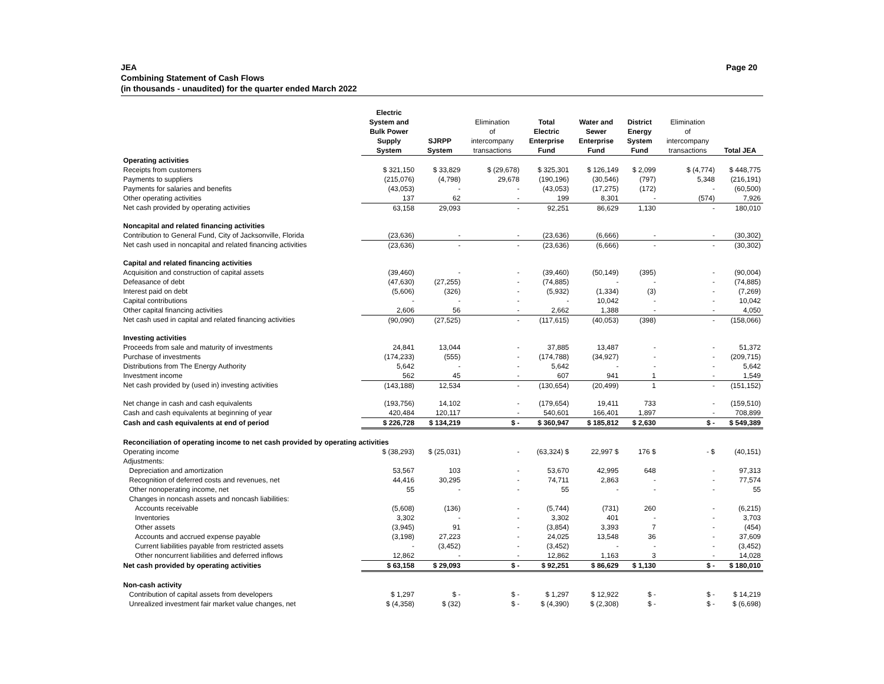JEA
Combining Statement of Cash Flows
(in thousands - unaudited) for the quarter ended March 2022
Page 20
| | Electric System and Bulk Power Supply System | SJRPP System | Elimination of intercompany transactions | Total Electric Enterprise Fund | Water and Sewer Enterprise Fund | District Energy System Fund | Elimination of intercompany transactions | Total JEA |
| --- | --- | --- | --- | --- | --- | --- | --- | --- |
| Operating activities | | | | | | | | |
| Receipts from customers | $ 321,150 | $ 33,829 | $ (29,678) | $ 325,301 | $ 126,149 | $ 2,099 | $ (4,774) | $ 448,775 |
| Payments to suppliers | (215,076) | (4,798) | 29,678 | (190,196) | (30,546) | (797) | 5,348 | (216,191) |
| Payments for salaries and benefits | (43,053) | - | - | (43,053) | (17,275) | (172) | - | (60,500) |
| Other operating activities | 137 | 62 | - | 199 | 8,301 | - | (574) | 7,926 |
| Net cash provided by operating activities | 63,158 | 29,093 | - | 92,251 | 86,629 | 1,130 | - | 180,010 |
| Noncapital and related financing activities | | | | | | | | |
| Contribution to General Fund, City of Jacksonville, Florida | (23,636) | - | - | (23,636) | (6,666) | - | - | (30,302) |
| Net cash used in noncapital and related financing activities | (23,636) | - | - | (23,636) | (6,666) | - | - | (30,302) |
| Capital and related financing activities | | | | | | | | |
| Acquisition and construction of capital assets | (39,460) | - | - | (39,460) | (50,149) | (395) | - | (90,004) |
| Defeasance of debt | (47,630) | (27,255) | - | (74,885) | - | - | - | (74,885) |
| Interest paid on debt | (5,606) | (326) | - | (5,932) | (1,334) | (3) | - | (7,269) |
| Capital contributions | - | - | - | - | 10,042 | - | - | 10,042 |
| Other capital financing activities | 2,606 | 56 | - | 2,662 | 1,388 | - | - | 4,050 |
| Net cash used in capital and related financing activities | (90,090) | (27,525) | - | (117,615) | (40,053) | (398) | - | (158,066) |
| Investing activities | | | | | | | | |
| Proceeds from sale and maturity of investments | 24,841 | 13,044 | - | 37,885 | 13,487 | - | - | 51,372 |
| Purchase of investments | (174,233) | (555) | - | (174,788) | (34,927) | - | - | (209,715) |
| Distributions from The Energy Authority | 5,642 | - | - | 5,642 | - | - | - | 5,642 |
| Investment income | 562 | 45 | - | 607 | 941 | 1 | - | 1,549 |
| Net cash provided by (used in) investing activities | (143,188) | 12,534 | - | (130,654) | (20,499) | 1 | - | (151,152) |
| Net change in cash and cash equivalents | (193,756) | 14,102 | - | (179,654) | 19,411 | 733 | - | (159,510) |
| Cash and cash equivalents at beginning of year | 420,484 | 120,117 | - | 540,601 | 166,401 | 1,897 | - | 708,899 |
| Cash and cash equivalents at end of period | $ 226,728 | $ 134,219 | $ - | $ 360,947 | $ 185,812 | $ 2,630 | $ - | $ 549,389 |
| Reconciliation of operating income to net cash provided by operating activities | | | | | | | | |
| Operating income | $ (38,293) | $ (25,031) | - | (63,324) $ | 22,997 $ | 176 $ | - $ | (40,151) |
| Adjustments: | | | | | | | | |
| Depreciation and amortization | 53,567 | 103 | - | 53,670 | 42,995 | 648 | - | 97,313 |
| Recognition of deferred costs and revenues, net | 44,416 | 30,295 | - | 74,711 | 2,863 | - | - | 77,574 |
| Other nonoperating income, net | 55 | - | - | 55 | - | - | - | 55 |
| Changes in noncash assets and noncash liabilities: | | | | | | | | |
| Accounts receivable | (5,608) | (136) | - | (5,744) | (731) | 260 | - | (6,215) |
| Inventories | 3,302 | - | - | 3,302 | 401 | - | - | 3,703 |
| Other assets | (3,945) | 91 | - | (3,854) | 3,393 | 7 | - | (454) |
| Accounts and accrued expense payable | (3,198) | 27,223 | - | 24,025 | 13,548 | 36 | - | 37,609 |
| Current liabilities payable from restricted assets | - | (3,452) | - | (3,452) | - | - | - | (3,452) |
| Other noncurrent liabilities and deferred inflows | 12,862 | - | - | 12,862 | 1,163 | 3 | - | 14,028 |
| Net cash provided by operating activities | $ 63,158 | $ 29,093 | $ - | $ 92,251 | $ 86,629 | $ 1,130 | $ - | $ 180,010 |
| Non-cash activity | | | | | | | | |
| Contribution of capital assets from developers | $ 1,297 | $ - | $ - | $ 1,297 | $ 12,922 | $ - | $ - | $ 14,219 |
| Unrealized investment fair market value changes, net | $ (4,358) | $ (32) | $ - | $ (4,390) | $ (2,308) | $ - | $ - | $ (6,698) |